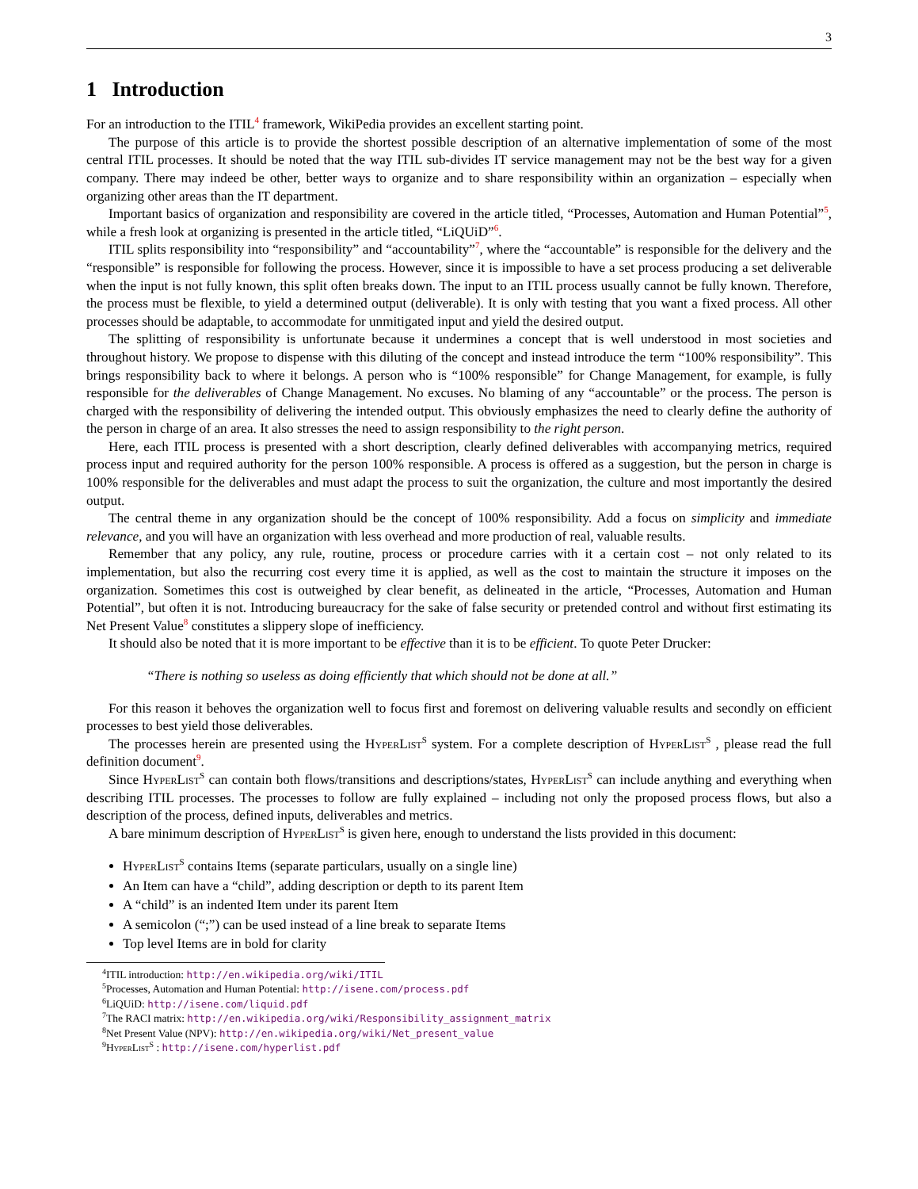3
1 Introduction
For an introduction to the ITIL<sup>4</sup> framework, WikiPedia provides an excellent starting point.
The purpose of this article is to provide the shortest possible description of an alternative implementation of some of the most central ITIL processes. It should be noted that the way ITIL sub-divides IT service management may not be the best way for a given company. There may indeed be other, better ways to organize and to share responsibility within an organization – especially when organizing other areas than the IT department.
Important basics of organization and responsibility are covered in the article titled, “Processes, Automation and Human Potential”<sup>5</sup>, while a fresh look at organizing is presented in the article titled, “LiQUiD”<sup>6</sup>.
ITIL splits responsibility into “responsibility” and “accountability”<sup>7</sup>, where the “accountable” is responsible for the delivery and the “responsible” is responsible for following the process. However, since it is impossible to have a set process producing a set deliverable when the input is not fully known, this split often breaks down. The input to an ITIL process usually cannot be fully known. Therefore, the process must be flexible, to yield a determined output (deliverable). It is only with testing that you want a fixed process. All other processes should be adaptable, to accommodate for unmitigated input and yield the desired output.
The splitting of responsibility is unfortunate because it undermines a concept that is well understood in most societies and throughout history. We propose to dispense with this diluting of the concept and instead introduce the term “100% responsibility”. This brings responsibility back to where it belongs. A person who is “100% responsible” for Change Management, for example, is fully responsible for the deliverables of Change Management. No excuses. No blaming of any “accountable” or the process. The person is charged with the responsibility of delivering the intended output. This obviously emphasizes the need to clearly define the authority of the person in charge of an area. It also stresses the need to assign responsibility to the right person.
Here, each ITIL process is presented with a short description, clearly defined deliverables with accompanying metrics, required process input and required authority for the person 100% responsible. A process is offered as a suggestion, but the person in charge is 100% responsible for the deliverables and must adapt the process to suit the organization, the culture and most importantly the desired output.
The central theme in any organization should be the concept of 100% responsibility. Add a focus on simplicity and immediate relevance, and you will have an organization with less overhead and more production of real, valuable results.
Remember that any policy, any rule, routine, process or procedure carries with it a certain cost – not only related to its implementation, but also the recurring cost every time it is applied, as well as the cost to maintain the structure it imposes on the organization. Sometimes this cost is outweighed by clear benefit, as delineated in the article, “Processes, Automation and Human Potential”, but often it is not. Introducing bureaucracy for the sake of false security or pretended control and without first estimating its Net Present Value<sup>8</sup> constitutes a slippery slope of inefficiency.
It should also be noted that it is more important to be effective than it is to be efficient. To quote Peter Drucker:
“There is nothing so useless as doing efficiently that which should not be done at all.”
For this reason it behoves the organization well to focus first and foremost on delivering valuable results and secondly on efficient processes to best yield those deliverables.
The processes herein are presented using the HyperList<sup>S</sup> system. For a complete description of HyperList<sup>S</sup> , please read the full definition document<sup>9</sup>.
Since HyperList<sup>S</sup> can contain both flows/transitions and descriptions/states, HyperList<sup>S</sup> can include anything and everything when describing ITIL processes. The processes to follow are fully explained – including not only the proposed process flows, but also a description of the process, defined inputs, deliverables and metrics.
A bare minimum description of HyperList<sup>S</sup> is given here, enough to understand the lists provided in this document:
HyperList<sup>S</sup> contains Items (separate particulars, usually on a single line)
An Item can have a “child”, adding description or depth to its parent Item
A “child” is an indented Item under its parent Item
A semicolon (“;”) can be used instead of a line break to separate Items
Top level Items are in bold for clarity
<sup>4</sup> ITIL introduction: http://en.wikipedia.org/wiki/ITIL
<sup>5</sup> Processes, Automation and Human Potential: http://isene.com/process.pdf
<sup>6</sup>LiQUiD: http://isene.com/liquid.pdf
<sup>7</sup> The RACI matrix: http://en.wikipedia.org/wiki/Responsibility_assignment_matrix
<sup>8</sup> Net Present Value (NPV): http://en.wikipedia.org/wiki/Net_present_value
<sup>9</sup> HyperList<sup>S</sup> : http://isene.com/hyperlist.pdf